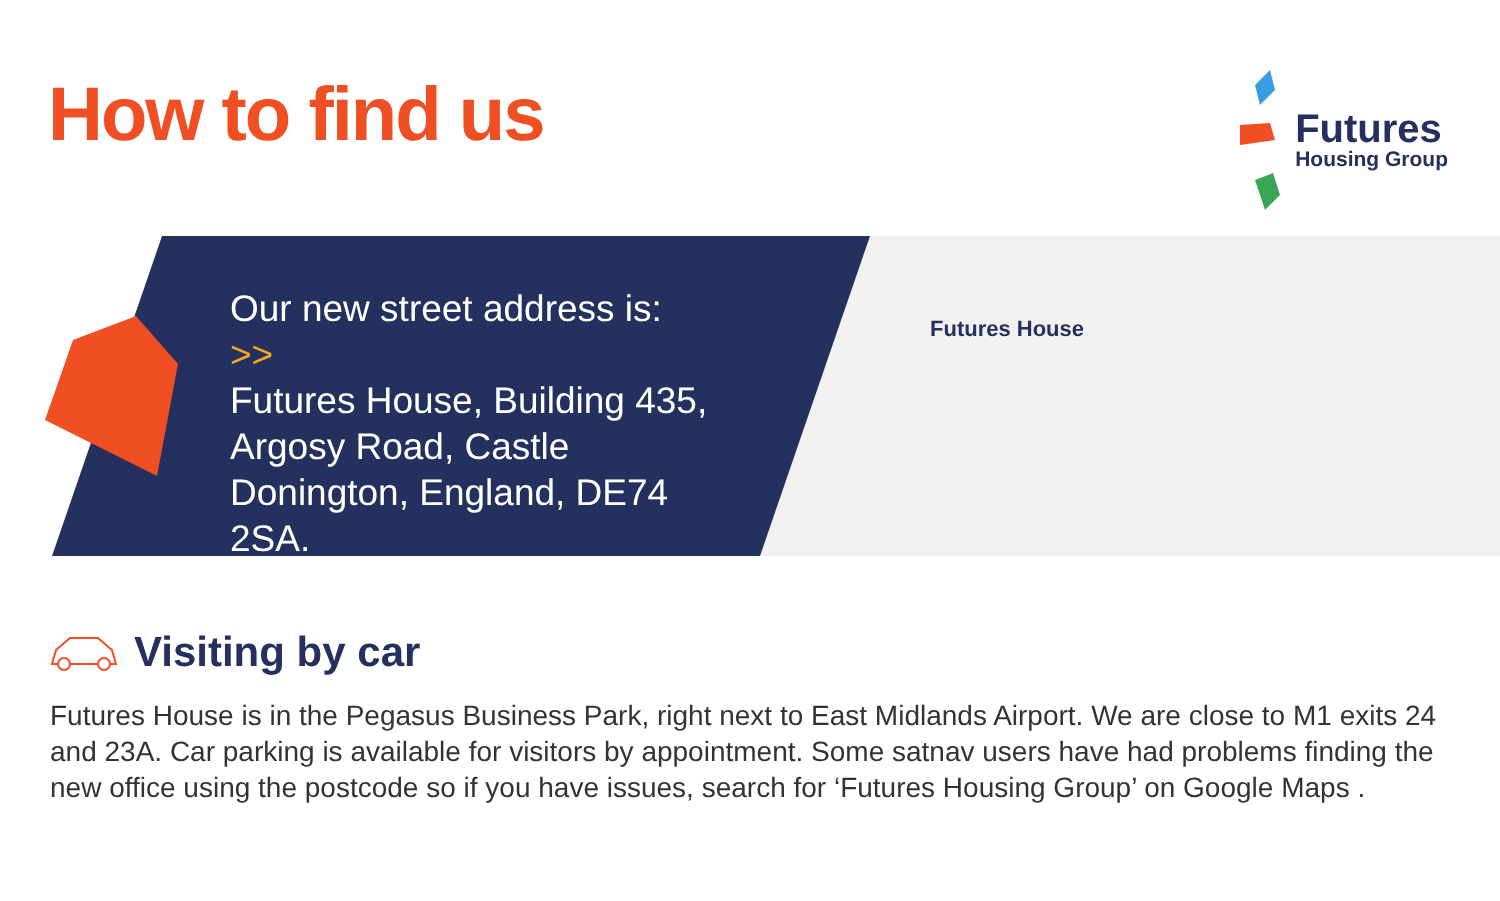How to find us
Futures
Housing Group
Our new street address is: >>
Futures House, Building 435, Argosy Road, Castle Donington, England, DE74 2SA.
Futures House
Visiting by car
Futures House is in the Pegasus Business Park, right next to East Midlands Airport. We are close to M1 exits 24 and 23A. Car parking is available for visitors by appointment. Some satnav users have had problems finding the new office using the postcode so if you have issues, search for ‘Futures Housing Group’ on Google Maps .